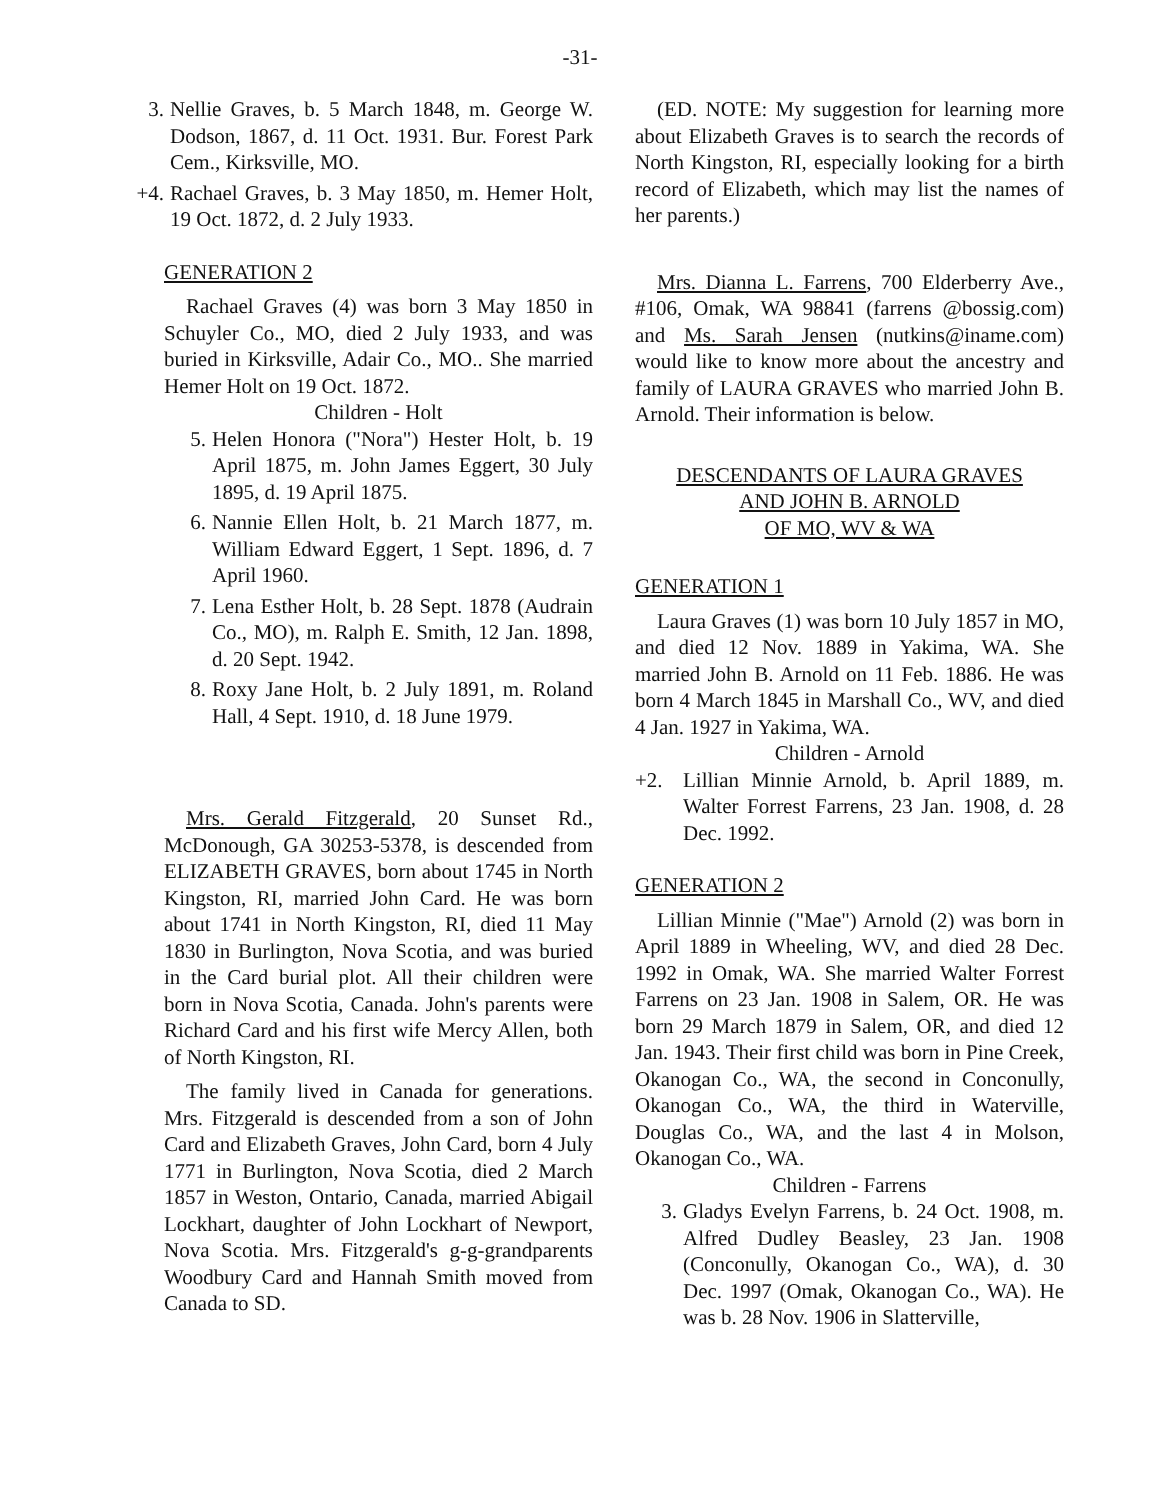-31-
3. Nellie Graves, b. 5 March 1848, m. George W. Dodson, 1867, d. 11 Oct. 1931. Bur. Forest Park Cem., Kirksville, MO.
+4. Rachael Graves, b. 3 May 1850, m. Hemer Holt, 19 Oct. 1872, d. 2 July 1933.
GENERATION 2
Rachael Graves (4) was born 3 May 1850 in Schuyler Co., MO, died 2 July 1933, and was buried in Kirksville, Adair Co., MO.. She married Hemer Holt on 19 Oct. 1872.
Children - Holt
5. Helen Honora ("Nora") Hester Holt, b. 19 April 1875, m. John James Eggert, 30 July 1895, d. 19 April 1875.
6. Nannie Ellen Holt, b. 21 March 1877, m. William Edward Eggert, 1 Sept. 1896, d. 7 April 1960.
7. Lena Esther Holt, b. 28 Sept. 1878 (Audrain Co., MO), m. Ralph E. Smith, 12 Jan. 1898, d. 20 Sept. 1942.
8. Roxy Jane Holt, b. 2 July 1891, m. Roland Hall, 4 Sept. 1910, d. 18 June 1979.
Mrs. Gerald Fitzgerald, 20 Sunset Rd., McDonough, GA 30253-5378, is descended from ELIZABETH GRAVES, born about 1745 in North Kingston, RI, married John Card. He was born about 1741 in North Kingston, RI, died 11 May 1830 in Burlington, Nova Scotia, and was buried in the Card burial plot. All their children were born in Nova Scotia, Canada. John's parents were Richard Card and his first wife Mercy Allen, both of North Kingston, RI.
The family lived in Canada for generations. Mrs. Fitzgerald is descended from a son of John Card and Elizabeth Graves, John Card, born 4 July 1771 in Burlington, Nova Scotia, died 2 March 1857 in Weston, Ontario, Canada, married Abigail Lockhart, daughter of John Lockhart of Newport, Nova Scotia. Mrs. Fitzgerald's g-g-grandparents Woodbury Card and Hannah Smith moved from Canada to SD.
(ED. NOTE: My suggestion for learning more about Elizabeth Graves is to search the records of North Kingston, RI, especially looking for a birth record of Elizabeth, which may list the names of her parents.)
Mrs. Dianna L. Farrens, 700 Elderberry Ave., #106, Omak, WA 98841 (farrens @bossig.com) and Ms. Sarah Jensen (nutkins@iname.com) would like to know more about the ancestry and family of LAURA GRAVES who married John B. Arnold. Their information is below.
DESCENDANTS OF LAURA GRAVES
AND JOHN B. ARNOLD
OF MO, WV & WA
GENERATION 1
Laura Graves (1) was born 10 July 1857 in MO, and died 12 Nov. 1889 in Yakima, WA. She married John B. Arnold on 11 Feb. 1886. He was born 4 March 1845 in Marshall Co., WV, and died 4 Jan. 1927 in Yakima, WA.
Children - Arnold
+2. Lillian Minnie Arnold, b. April 1889, m. Walter Forrest Farrens, 23 Jan. 1908, d. 28 Dec. 1992.
GENERATION 2
Lillian Minnie ("Mae") Arnold (2) was born in April 1889 in Wheeling, WV, and died 28 Dec. 1992 in Omak, WA. She married Walter Forrest Farrens on 23 Jan. 1908 in Salem, OR. He was born 29 March 1879 in Salem, OR, and died 12 Jan. 1943. Their first child was born in Pine Creek, Okanogan Co., WA, the second in Conconully, Okanogan Co., WA, the third in Waterville, Douglas Co., WA, and the last 4 in Molson, Okanogan Co., WA.
Children - Farrens
3. Gladys Evelyn Farrens, b. 24 Oct. 1908, m. Alfred Dudley Beasley, 23 Jan. 1908 (Conconully, Okanogan Co., WA), d. 30 Dec. 1997 (Omak, Okanogan Co., WA). He was b. 28 Nov. 1906 in Slatterville,